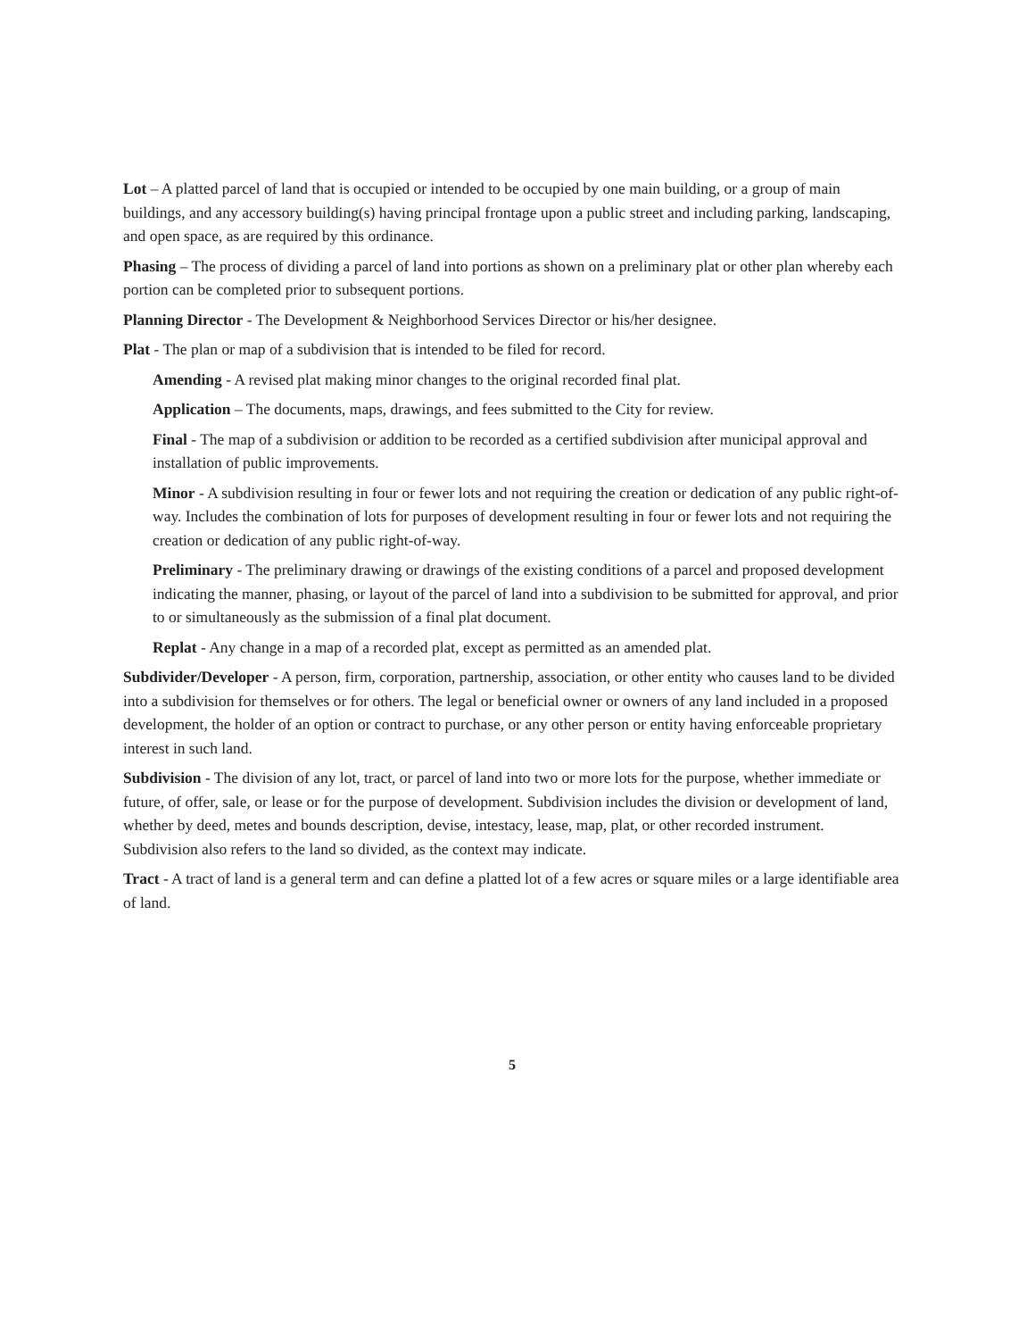Lot – A platted parcel of land that is occupied or intended to be occupied by one main building, or a group of main buildings, and any accessory building(s) having principal frontage upon a public street and including parking, landscaping, and open space, as are required by this ordinance.
Phasing – The process of dividing a parcel of land into portions as shown on a preliminary plat or other plan whereby each portion can be completed prior to subsequent portions.
Planning Director - The Development & Neighborhood Services Director or his/her designee.
Plat - The plan or map of a subdivision that is intended to be filed for record.
Amending - A revised plat making minor changes to the original recorded final plat.
Application – The documents, maps, drawings, and fees submitted to the City for review.
Final - The map of a subdivision or addition to be recorded as a certified subdivision after municipal approval and installation of public improvements.
Minor - A subdivision resulting in four or fewer lots and not requiring the creation or dedication of any public right-of-way. Includes the combination of lots for purposes of development resulting in four or fewer lots and not requiring the creation or dedication of any public right-of-way.
Preliminary - The preliminary drawing or drawings of the existing conditions of a parcel and proposed development indicating the manner, phasing, or layout of the parcel of land into a subdivision to be submitted for approval, and prior to or simultaneously as the submission of a final plat document.
Replat - Any change in a map of a recorded plat, except as permitted as an amended plat.
Subdivider/Developer - A person, firm, corporation, partnership, association, or other entity who causes land to be divided into a subdivision for themselves or for others. The legal or beneficial owner or owners of any land included in a proposed development, the holder of an option or contract to purchase, or any other person or entity having enforceable proprietary interest in such land.
Subdivision - The division of any lot, tract, or parcel of land into two or more lots for the purpose, whether immediate or future, of offer, sale, or lease or for the purpose of development. Subdivision includes the division or development of land, whether by deed, metes and bounds description, devise, intestacy, lease, map, plat, or other recorded instrument. Subdivision also refers to the land so divided, as the context may indicate.
Tract - A tract of land is a general term and can define a platted lot of a few acres or square miles or a large identifiable area of land.
5